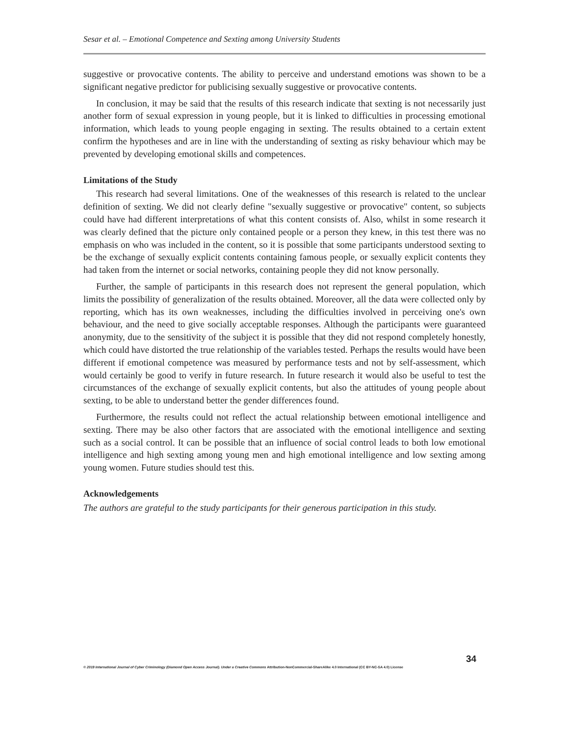Sesar et al. – Emotional Competence and Sexting among University Students
suggestive or provocative contents. The ability to perceive and understand emotions was shown to be a significant negative predictor for publicising sexually suggestive or provocative contents.
In conclusion, it may be said that the results of this research indicate that sexting is not necessarily just another form of sexual expression in young people, but it is linked to difficulties in processing emotional information, which leads to young people engaging in sexting. The results obtained to a certain extent confirm the hypotheses and are in line with the understanding of sexting as risky behaviour which may be prevented by developing emotional skills and competences.
Limitations of the Study
This research had several limitations. One of the weaknesses of this research is related to the unclear definition of sexting. We did not clearly define "sexually suggestive or provocative" content, so subjects could have had different interpretations of what this content consists of. Also, whilst in some research it was clearly defined that the picture only contained people or a person they knew, in this test there was no emphasis on who was included in the content, so it is possible that some participants understood sexting to be the exchange of sexually explicit contents containing famous people, or sexually explicit contents they had taken from the internet or social networks, containing people they did not know personally.
Further, the sample of participants in this research does not represent the general population, which limits the possibility of generalization of the results obtained. Moreover, all the data were collected only by reporting, which has its own weaknesses, including the difficulties involved in perceiving one's own behaviour, and the need to give socially acceptable responses. Although the participants were guaranteed anonymity, due to the sensitivity of the subject it is possible that they did not respond completely honestly, which could have distorted the true relationship of the variables tested. Perhaps the results would have been different if emotional competence was measured by performance tests and not by self-assessment, which would certainly be good to verify in future research. In future research it would also be useful to test the circumstances of the exchange of sexually explicit contents, but also the attitudes of young people about sexting, to be able to understand better the gender differences found.
Furthermore, the results could not reflect the actual relationship between emotional intelligence and sexting. There may be also other factors that are associated with the emotional intelligence and sexting such as a social control. It can be possible that an influence of social control leads to both low emotional intelligence and high sexting among young men and high emotional intelligence and low sexting among young women. Future studies should test this.
Acknowledgements
The authors are grateful to the study participants for their generous participation in this study.
34
© 2019 International Journal of Cyber Criminology (Diamond Open Access Journal). Under a Creative Commons Attribution-NonCommercial-ShareAlike 4.0 International (CC BY-NC-SA 4.0) License